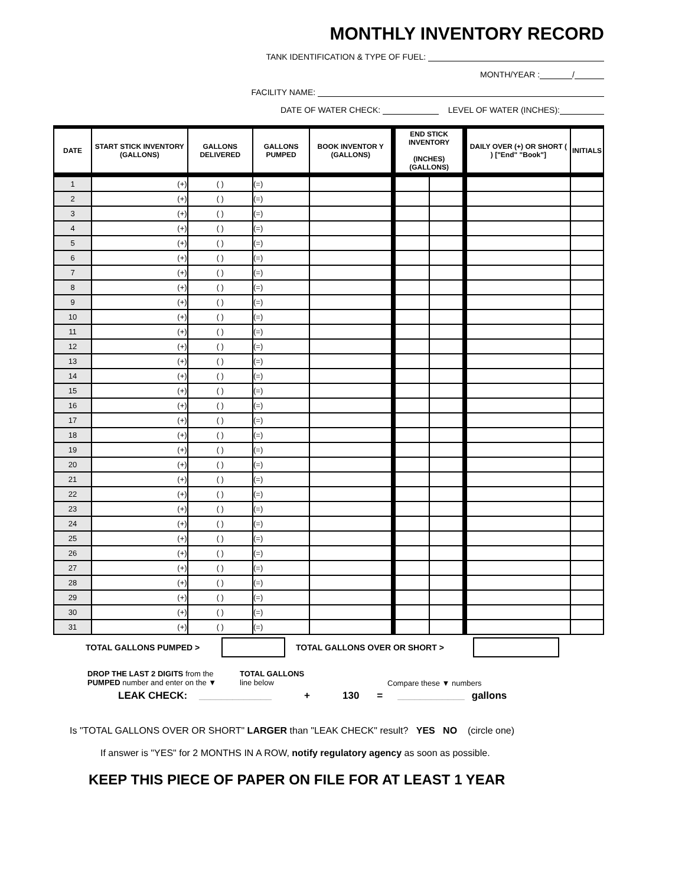MONTHLY INVENTORY RECORD
TANK IDENTIFICATION & TYPE OF FUEL:
MONTH/YEAR : /
FACILITY NAME:
DATE OF WATER CHECK: LEVEL OF WATER (INCHES):
| DATE | START STICK INVENTORY (GALLONS) | GALLONS DELIVERED | GALLONS PUMPED | BOOK INVENTOR Y (GALLONS) | END STICK INVENTORY (INCHES) (GALLONS) | | DAILY OVER (+) OR SHORT ( ) ["End" "Book"] | INITIALS |
| --- | --- | --- | --- | --- | --- | --- | --- | --- |
| 1 | (+) | ( ) | (=) | | | | | |
| 2 | (+) | ( ) | (=) | | | | | |
| 3 | (+) | ( ) | (=) | | | | | |
| 4 | (+) | ( ) | (=) | | | | | |
| 5 | (+) | ( ) | (=) | | | | | |
| 6 | (+) | ( ) | (=) | | | | | |
| 7 | (+) | ( ) | (=) | | | | | |
| 8 | (+) | ( ) | (=) | | | | | |
| 9 | (+) | ( ) | (=) | | | | | |
| 10 | (+) | ( ) | (=) | | | | | |
| 11 | (+) | ( ) | (=) | | | | | |
| 12 | (+) | ( ) | (=) | | | | | |
| 13 | (+) | ( ) | (=) | | | | | |
| 14 | (+) | ( ) | (=) | | | | | |
| 15 | (+) | ( ) | (=) | | | | | |
| 16 | (+) | ( ) | (=) | | | | | |
| 17 | (+) | ( ) | (=) | | | | | |
| 18 | (+) | ( ) | (=) | | | | | |
| 19 | (+) | ( ) | (=) | | | | | |
| 20 | (+) | ( ) | (=) | | | | | |
| 21 | (+) | ( ) | (=) | | | | | |
| 22 | (+) | ( ) | (=) | | | | | |
| 23 | (+) | ( ) | (=) | | | | | |
| 24 | (+) | ( ) | (=) | | | | | |
| 25 | (+) | ( ) | (=) | | | | | |
| 26 | (+) | ( ) | (=) | | | | | |
| 27 | (+) | ( ) | (=) | | | | | |
| 28 | (+) | ( ) | (=) | | | | | |
| 29 | (+) | ( ) | (=) | | | | | |
| 30 | (+) | ( ) | (=) | | | | | |
| 31 | (+) | ( ) | (=) | | | | | |
TOTAL GALLONS PUMPED > TOTAL GALLONS OVER OR SHORT >
DROP THE LAST 2 DIGITS from the PUMPED number and enter on the ▼
TOTAL GALLONS
line below
Compare these ▼ numbers
LEAK CHECK: _____________ + 130 = ____________ gallons
Is "TOTAL GALLONS OVER OR SHORT" LARGER than "LEAK CHECK" result? YES NO (circle one)
If answer is "YES" for 2 MONTHS IN A ROW, notify regulatory agency as soon as possible.
KEEP THIS PIECE OF PAPER ON FILE FOR AT LEAST 1 YEAR